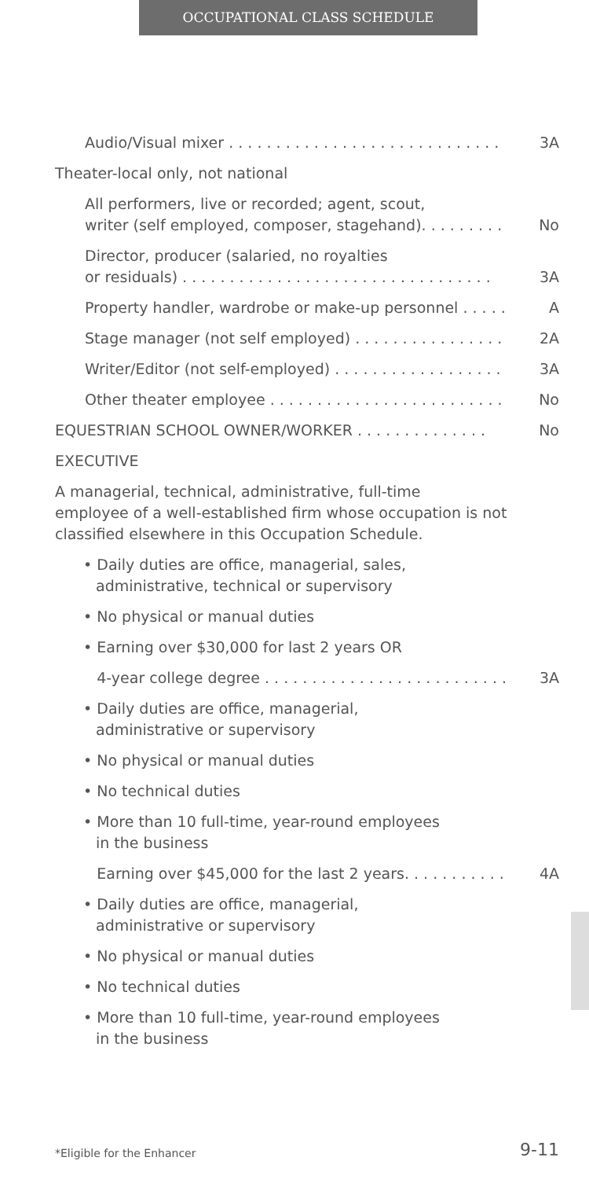OCCUPATIONAL CLASS SCHEDULE
Audio/Visual mixer . . . . . . . . . . . . . . . . . . . . . . . . . . . . . 3A
Theater-local only, not national
All performers, live or recorded; agent, scout,
writer (self employed, composer, stagehand). . . . . . . . . No
Director, producer (salaried, no royalties
or residuals) . . . . . . . . . . . . . . . . . . . . . . . . . . . . . . . . . 3A
Property handler, wardrobe or make-up personnel . . . . . A
Stage manager (not self employed) . . . . . . . . . . . . . . . . 2A
Writer/Editor (not self-employed) . . . . . . . . . . . . . . . . . . 3A
Other theater employee . . . . . . . . . . . . . . . . . . . . . . . . . No
EQUESTRIAN SCHOOL OWNER/WORKER . . . . . . . . . . . . . . No
EXECUTIVE
A managerial, technical, administrative, full-time
employee of a well-established firm whose occupation is not
classified elsewhere in this Occupation Schedule.
• Daily duties are office, managerial, sales,
administrative, technical or supervisory
• No physical or manual duties
• Earning over $30,000 for last 2 years OR
• 4-year college degree . . . . . . . . . . . . . . . . . . . . . . . . . . 3A
• Daily duties are office, managerial,
administrative or supervisory
• No physical or manual duties
• No technical duties
• More than 10 full-time, year-round employees
in the business
• Earning over $45,000 for the last 2 years. . . . . . . . . . . 4A
• Daily duties are office, managerial,
administrative or supervisory
• No physical or manual duties
• No technical duties
• More than 10 full-time, year-round employees
in the business
*Eligible for the Enhancer 9-11